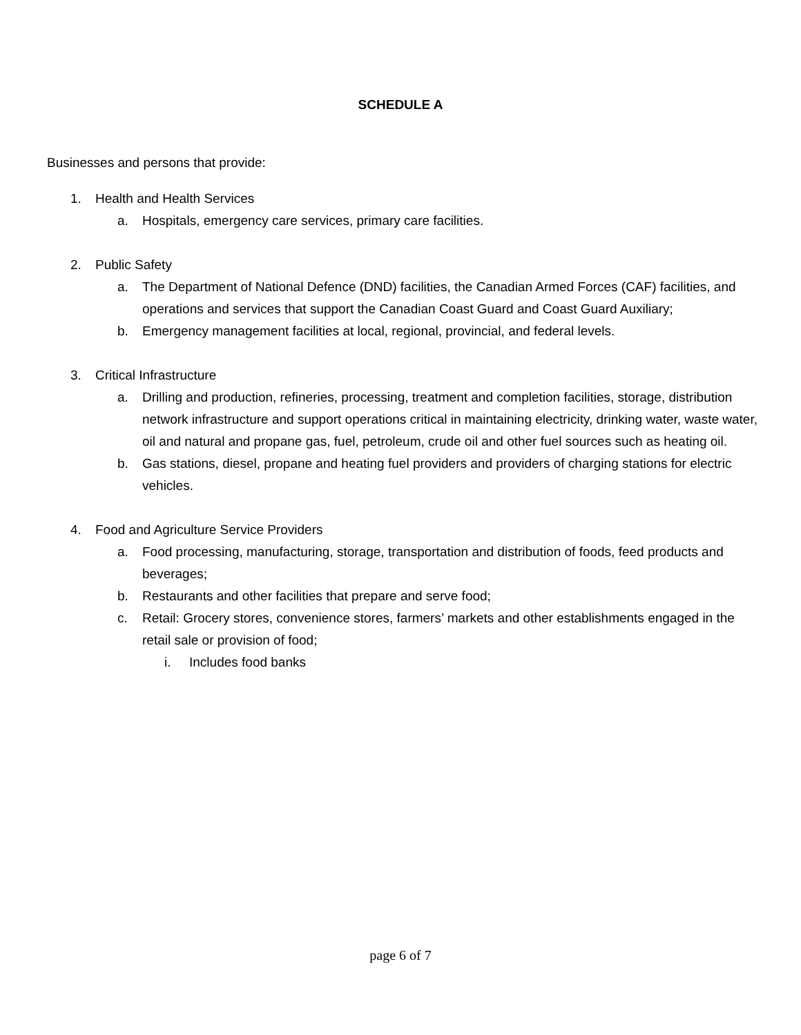SCHEDULE A
Businesses and persons that provide:
1. Health and Health Services
a. Hospitals, emergency care services, primary care facilities.
2. Public Safety
a. The Department of National Defence (DND) facilities, the Canadian Armed Forces (CAF) facilities, and operations and services that support the Canadian Coast Guard and Coast Guard Auxiliary;
b. Emergency management facilities at local, regional, provincial, and federal levels.
3. Critical Infrastructure
a. Drilling and production, refineries, processing, treatment and completion facilities, storage, distribution network infrastructure and support operations critical in maintaining electricity, drinking water, waste water, oil and natural and propane gas, fuel, petroleum, crude oil and other fuel sources such as heating oil.
b. Gas stations, diesel, propane and heating fuel providers and providers of charging stations for electric vehicles.
4. Food and Agriculture Service Providers
a. Food processing, manufacturing, storage, transportation and distribution of foods, feed products and beverages;
b. Restaurants and other facilities that prepare and serve food;
c. Retail: Grocery stores, convenience stores, farmers’ markets and other establishments engaged in the retail sale or provision of food;
i. Includes food banks
page 6 of 7